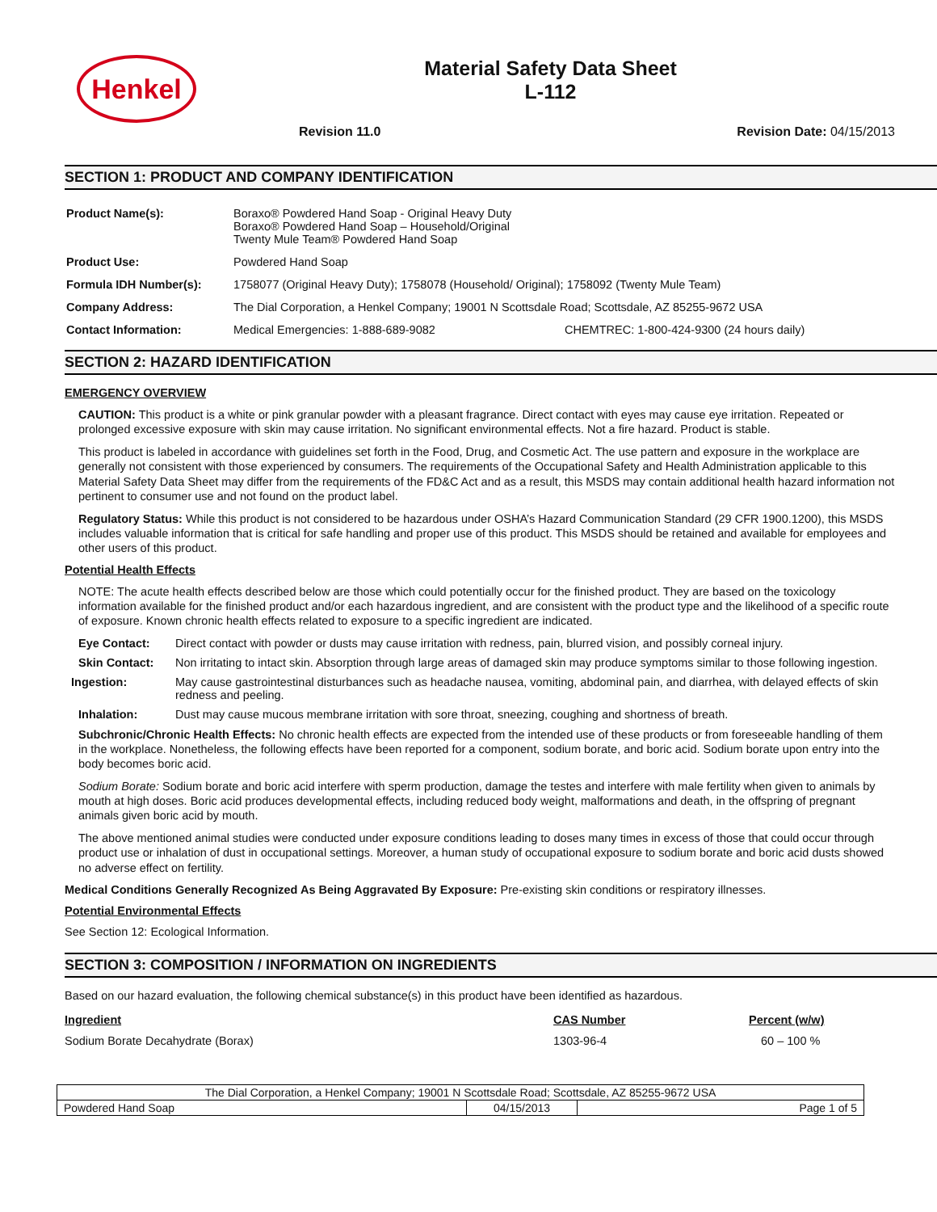Henkel
Material Safety Data Sheet
L-112
Revision 11.0 Revision Date: 04/15/2013
SECTION 1: PRODUCT AND COMPANY IDENTIFICATION
| Product Name(s): | Boraxo® Powdered Hand Soap - Original Heavy Duty Boraxo® Powdered Hand Soap – Household/Original Twenty Mule Team® Powdered Hand Soap | |
| Product Use: | Powdered Hand Soap | |
| Formula IDH Number(s): | 1758077 (Original Heavy Duty); 1758078 (Household/ Original); 1758092 (Twenty Mule Team) | |
| Company Address: | The Dial Corporation, a Henkel Company; 19001 N Scottsdale Road; Scottsdale, AZ 85255-9672 USA | |
| Contact Information: | Medical Emergencies: 1-888-689-9082 | CHEMTREC: 1-800-424-9300 (24 hours daily) |
SECTION 2: HAZARD IDENTIFICATION
EMERGENCY OVERVIEW
CAUTION: This product is a white or pink granular powder with a pleasant fragrance. Direct contact with eyes may cause eye irritation. Repeated or prolonged excessive exposure with skin may cause irritation. No significant environmental effects. Not a fire hazard. Product is stable.
This product is labeled in accordance with guidelines set forth in the Food, Drug, and Cosmetic Act. The use pattern and exposure in the workplace are generally not consistent with those experienced by consumers. The requirements of the Occupational Safety and Health Administration applicable to this Material Safety Data Sheet may differ from the requirements of the FD&C Act and as a result, this MSDS may contain additional health hazard information not pertinent to consumer use and not found on the product label.
Regulatory Status: While this product is not considered to be hazardous under OSHA’s Hazard Communication Standard (29 CFR 1900.1200), this MSDS includes valuable information that is critical for safe handling and proper use of this product. This MSDS should be retained and available for employees and other users of this product.
Potential Health Effects
NOTE: The acute health effects described below are those which could potentially occur for the finished product. They are based on the toxicology information available for the finished product and/or each hazardous ingredient, and are consistent with the product type and the likelihood of a specific route of exposure. Known chronic health effects related to exposure to a specific ingredient are indicated.
Eye Contact: Direct contact with powder or dusts may cause irritation with redness, pain, blurred vision, and possibly corneal injury.
Skin Contact: Non irritating to intact skin. Absorption through large areas of damaged skin may produce symptoms similar to those following ingestion.
Ingestion: May cause gastrointestinal disturbances such as headache nausea, vomiting, abdominal pain, and diarrhea, with delayed effects of skin redness and peeling.
Inhalation: Dust may cause mucous membrane irritation with sore throat, sneezing, coughing and shortness of breath.
Subchronic/Chronic Health Effects: No chronic health effects are expected from the intended use of these products or from foreseeable handling of them in the workplace. Nonetheless, the following effects have been reported for a component, sodium borate, and boric acid. Sodium borate upon entry into the body becomes boric acid.
Sodium Borate: Sodium borate and boric acid interfere with sperm production, damage the testes and interfere with male fertility when given to animals by mouth at high doses. Boric acid produces developmental effects, including reduced body weight, malformations and death, in the offspring of pregnant animals given boric acid by mouth.
The above mentioned animal studies were conducted under exposure conditions leading to doses many times in excess of those that could occur through product use or inhalation of dust in occupational settings. Moreover, a human study of occupational exposure to sodium borate and boric acid dusts showed no adverse effect on fertility.
Medical Conditions Generally Recognized As Being Aggravated By Exposure: Pre-existing skin conditions or respiratory illnesses.
Potential Environmental Effects
See Section 12: Ecological Information.
SECTION 3: COMPOSITION / INFORMATION ON INGREDIENTS
Based on our hazard evaluation, the following chemical substance(s) in this product have been identified as hazardous.
| Ingredient | CAS Number | Percent (w/w) |
| --- | --- | --- |
| Sodium Borate Decahydrate (Borax) | 1303-96-4 | 60 – 100 % |
| The Dial Corporation, a Henkel Company; 19001 N Scottsdale Road; Scottsdale, AZ 85255-9672 USA | | |
| Powdered Hand Soap | 04/15/2013 | Page 1 of 5 |